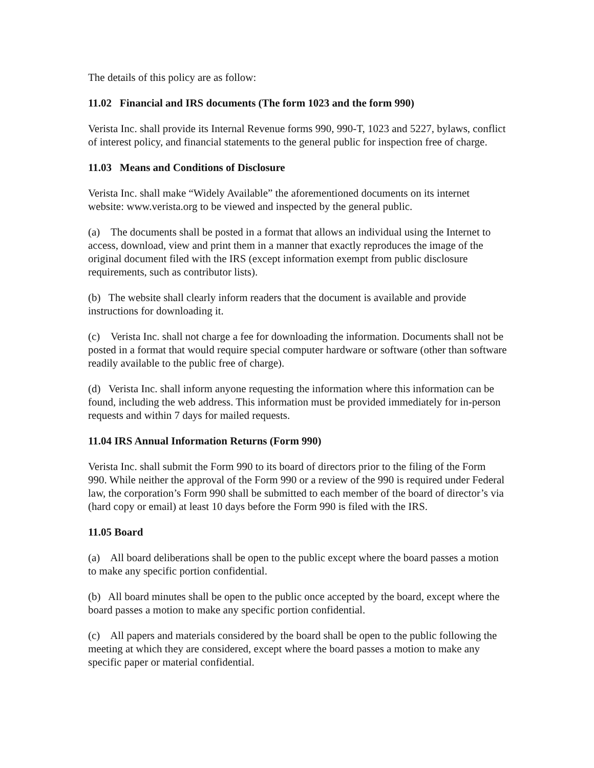The details of this policy are as follow:
11.02 Financial and IRS documents (The form 1023 and the form 990)
Verista Inc. shall provide its Internal Revenue forms 990, 990-T, 1023 and 5227, bylaws, conflict of interest policy, and financial statements to the general public for inspection free of charge.
11.03 Means and Conditions of Disclosure
Verista Inc. shall make “Widely Available” the aforementioned documents on its internet website: www.verista.org to be viewed and inspected by the general public.
(a) The documents shall be posted in a format that allows an individual using the Internet to access, download, view and print them in a manner that exactly reproduces the image of the original document filed with the IRS (except information exempt from public disclosure requirements, such as contributor lists).
(b) The website shall clearly inform readers that the document is available and provide instructions for downloading it.
(c) Verista Inc. shall not charge a fee for downloading the information. Documents shall not be posted in a format that would require special computer hardware or software (other than software readily available to the public free of charge).
(d) Verista Inc. shall inform anyone requesting the information where this information can be found, including the web address. This information must be provided immediately for in-person requests and within 7 days for mailed requests.
11.04 IRS Annual Information Returns (Form 990)
Verista Inc. shall submit the Form 990 to its board of directors prior to the filing of the Form 990. While neither the approval of the Form 990 or a review of the 990 is required under Federal law, the corporation’s Form 990 shall be submitted to each member of the board of director’s via (hard copy or email) at least 10 days before the Form 990 is filed with the IRS.
11.05 Board
(a) All board deliberations shall be open to the public except where the board passes a motion to make any specific portion confidential.
(b) All board minutes shall be open to the public once accepted by the board, except where the board passes a motion to make any specific portion confidential.
(c) All papers and materials considered by the board shall be open to the public following the meeting at which they are considered, except where the board passes a motion to make any specific paper or material confidential.